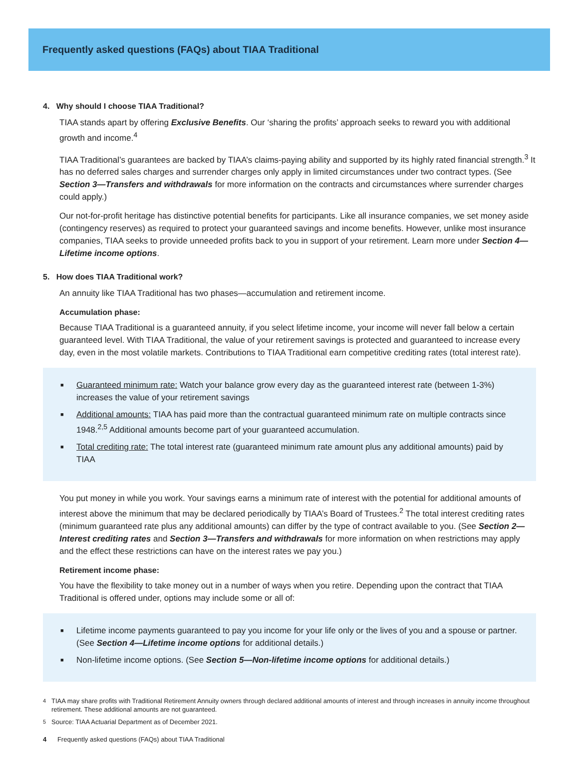Frequently asked questions (FAQs) about TIAA Traditional
4. Why should I choose TIAA Traditional?
TIAA stands apart by offering Exclusive Benefits. Our ‘sharing the profits’ approach seeks to reward you with additional growth and income.<sup>4</sup>
TIAA Traditional’s guarantees are backed by TIAA’s claims-paying ability and supported by its highly rated financial strength.<sup>3</sup> It has no deferred sales charges and surrender charges only apply in limited circumstances under two contract types. (See Section 3—Transfers and withdrawals for more information on the contracts and circumstances where surrender charges could apply.)
Our not-for-profit heritage has distinctive potential benefits for participants. Like all insurance companies, we set money aside (contingency reserves) as required to protect your guaranteed savings and income benefits. However, unlike most insurance companies, TIAA seeks to provide unneeded profits back to you in support of your retirement. Learn more under Section 4—Lifetime income options.
5. How does TIAA Traditional work?
An annuity like TIAA Traditional has two phases—accumulation and retirement income.
Accumulation phase:
Because TIAA Traditional is a guaranteed annuity, if you select lifetime income, your income will never fall below a certain guaranteed level. With TIAA Traditional, the value of your retirement savings is protected and guaranteed to increase every day, even in the most volatile markets. Contributions to TIAA Traditional earn competitive crediting rates (total interest rate).
■ Guaranteed minimum rate: Watch your balance grow every day as the guaranteed interest rate (between 1-3%) increases the value of your retirement savings
■ Additional amounts: TIAA has paid more than the contractual guaranteed minimum rate on multiple contracts since 1948.<sup>2,5</sup> Additional amounts become part of your guaranteed accumulation.
■ Total crediting rate: The total interest rate (guaranteed minimum rate amount plus any additional amounts) paid by TIAA
You put money in while you work. Your savings earns a minimum rate of interest with the potential for additional amounts of interest above the minimum that may be declared periodically by TIAA’s Board of Trustees.<sup>2</sup> The total interest crediting rates (minimum guaranteed rate plus any additional amounts) can differ by the type of contract available to you. (See Section 2—Interest crediting rates and Section 3—Transfers and withdrawals for more information on when restrictions may apply and the effect these restrictions can have on the interest rates we pay you.)
Retirement income phase:
You have the flexibility to take money out in a number of ways when you retire. Depending upon the contract that TIAA Traditional is offered under, options may include some or all of:
■ Lifetime income payments guaranteed to pay you income for your life only or the lives of you and a spouse or partner. (See Section 4—Lifetime income options for additional details.)
■ Non-lifetime income options. (See Section 5—Non-lifetime income options for additional details.)
<sup>4</sup> TIAA may share profits with Traditional Retirement Annuity owners through declared additional amounts of interest and through increases in annuity income throughout retirement. These additional amounts are not guaranteed.
<sup>5</sup> Source: TIAA Actuarial Department as of December 2021.
4 Frequently asked questions (FAQs) about TIAA Traditional